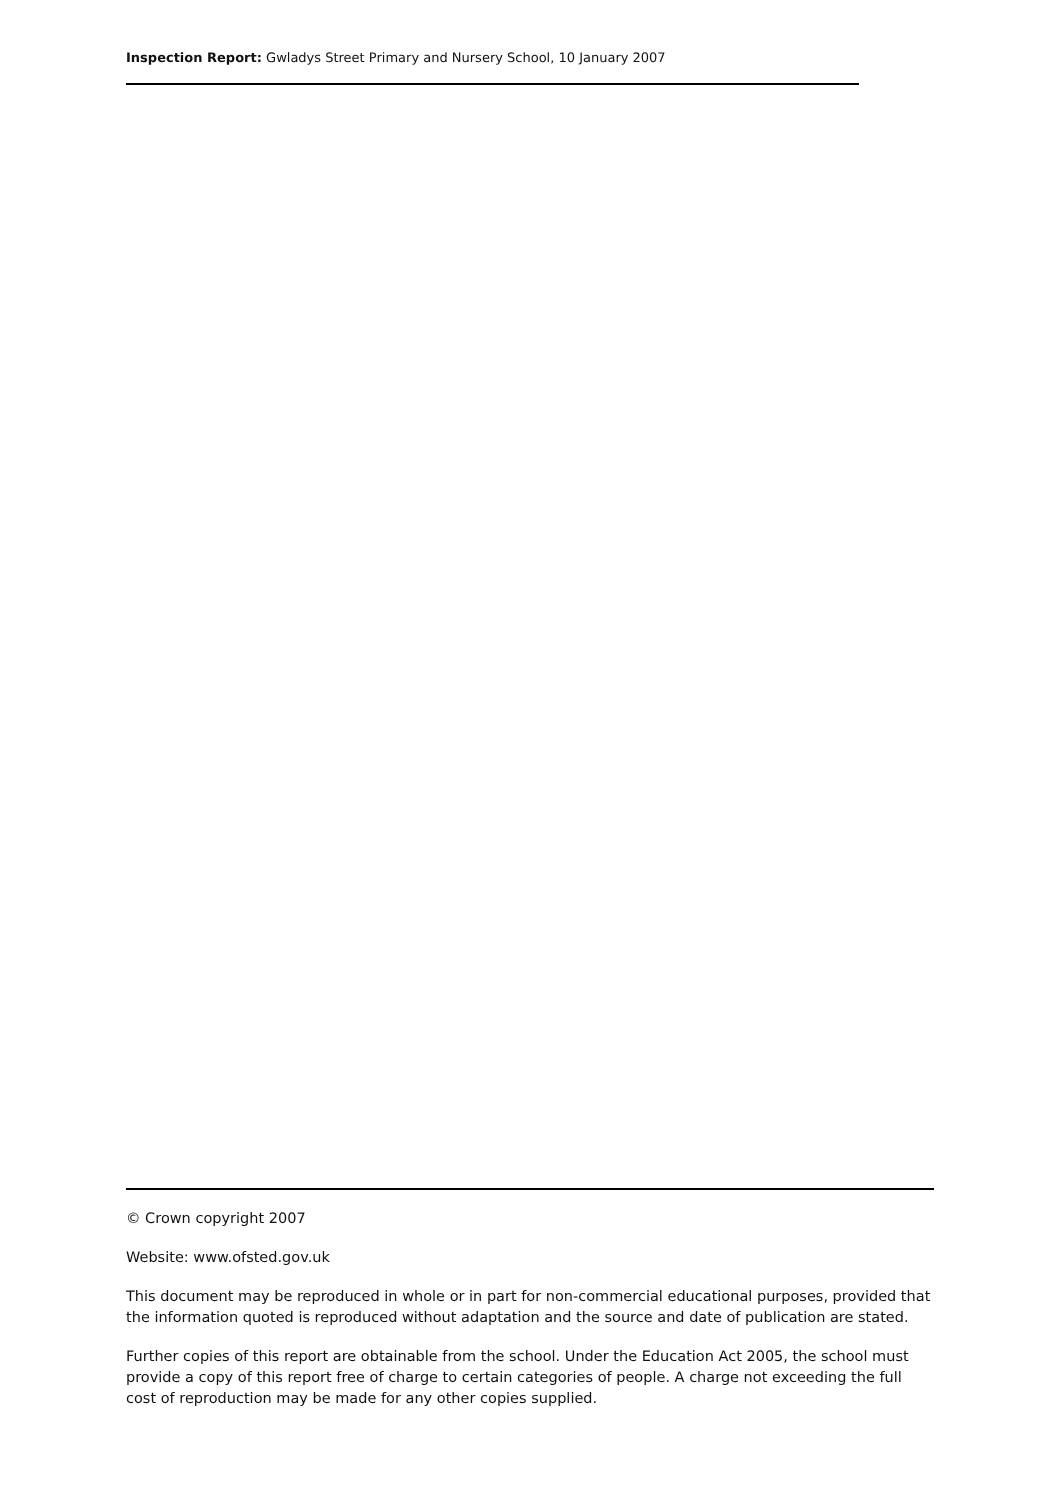Inspection Report: Gwladys Street Primary and Nursery School, 10 January 2007
© Crown copyright 2007
Website: www.ofsted.gov.uk
This document may be reproduced in whole or in part for non-commercial educational purposes, provided that the information quoted is reproduced without adaptation and the source and date of publication are stated.
Further copies of this report are obtainable from the school. Under the Education Act 2005, the school must provide a copy of this report free of charge to certain categories of people. A charge not exceeding the full cost of reproduction may be made for any other copies supplied.